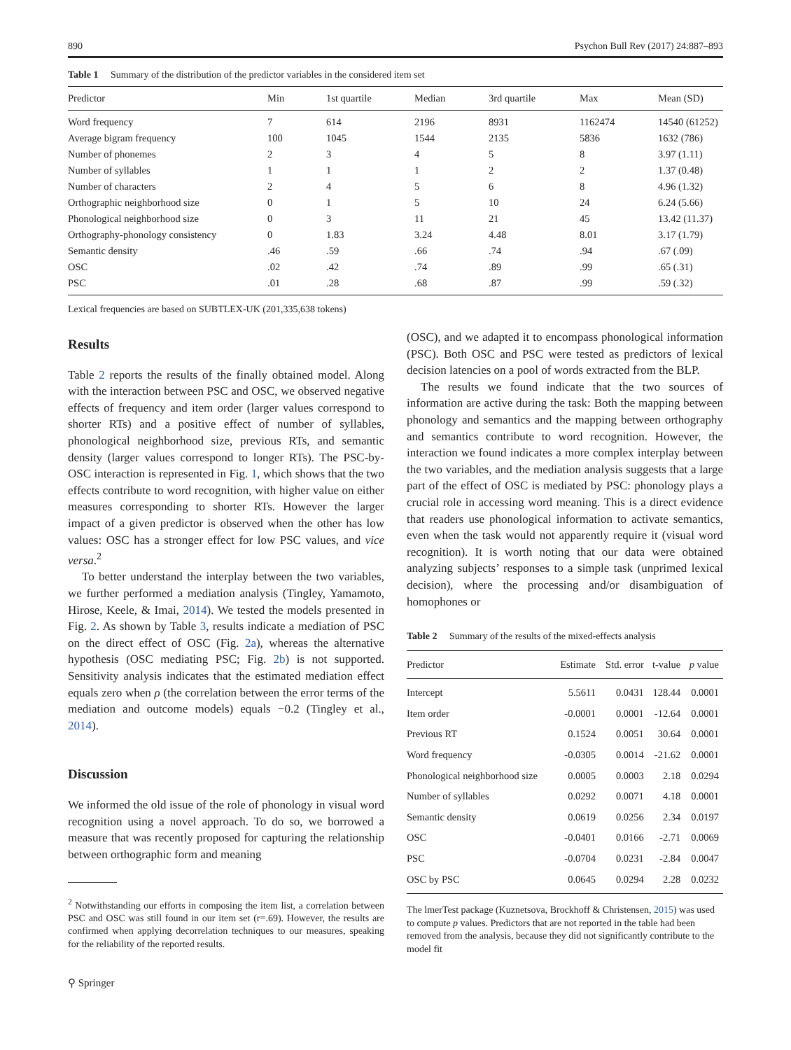890 Psychon Bull Rev (2017) 24:887–893
Table 1 Summary of the distribution of the predictor variables in the considered item set
| Predictor | Min | 1st quartile | Median | 3rd quartile | Max | Mean (SD) |
| --- | --- | --- | --- | --- | --- | --- |
| Word frequency | 7 | 614 | 2196 | 8931 | 1162474 | 14540 (61252) |
| Average bigram frequency | 100 | 1045 | 1544 | 2135 | 5836 | 1632 (786) |
| Number of phonemes | 2 | 3 | 4 | 5 | 8 | 3.97 (1.11) |
| Number of syllables | 1 | 1 | 1 | 2 | 2 | 1.37 (0.48) |
| Number of characters | 2 | 4 | 5 | 6 | 8 | 4.96 (1.32) |
| Orthographic neighborhood size | 0 | 1 | 5 | 10 | 24 | 6.24 (5.66) |
| Phonological neighborhood size | 0 | 3 | 11 | 21 | 45 | 13.42 (11.37) |
| Orthography-phonology consistency | 0 | 1.83 | 3.24 | 4.48 | 8.01 | 3.17 (1.79) |
| Semantic density | .46 | .59 | .66 | .74 | .94 | .67 (.09) |
| OSC | .02 | .42 | .74 | .89 | .99 | .65 (.31) |
| PSC | .01 | .28 | .68 | .87 | .99 | .59 (.32) |
Lexical frequencies are based on SUBTLEX-UK (201,335,638 tokens)
Results
Table 2 reports the results of the finally obtained model. Along with the interaction between PSC and OSC, we observed negative effects of frequency and item order (larger values correspond to shorter RTs) and a positive effect of number of syllables, phonological neighborhood size, previous RTs, and semantic density (larger values correspond to longer RTs). The PSC-by-OSC interaction is represented in Fig. 1, which shows that the two effects contribute to word recognition, with higher value on either measures corresponding to shorter RTs. However the larger impact of a given predictor is observed when the other has low values: OSC has a stronger effect for low PSC values, and vice versa.<sup>2</sup>
To better understand the interplay between the two variables, we further performed a mediation analysis (Tingley, Yamamoto, Hirose, Keele, & Imai, 2014). We tested the models presented in Fig. 2. As shown by Table 3, results indicate a mediation of PSC on the direct effect of OSC (Fig. 2a), whereas the alternative hypothesis (OSC mediating PSC; Fig. 2b) is not supported. Sensitivity analysis indicates that the estimated mediation effect equals zero when ρ (the correlation between the error terms of the mediation and outcome models) equals −0.2 (Tingley et al., 2014).
Discussion
We informed the old issue of the role of phonology in visual word recognition using a novel approach. To do so, we borrowed a measure that was recently proposed for capturing the relationship between orthographic form and meaning
<sup>2</sup> Notwithstanding our efforts in composing the item list, a correlation between PSC and OSC was still found in our item set (r=.69). However, the results are confirmed when applying decorrelation techniques to our measures, speaking for the reliability of the reported results.
(OSC), and we adapted it to encompass phonological information (PSC). Both OSC and PSC were tested as predictors of lexical decision latencies on a pool of words extracted from the BLP.
The results we found indicate that the two sources of information are active during the task: Both the mapping between phonology and semantics and the mapping between orthography and semantics contribute to word recognition. However, the interaction we found indicates a more complex interplay between the two variables, and the mediation analysis suggests that a large part of the effect of OSC is mediated by PSC: phonology plays a crucial role in accessing word meaning. This is a direct evidence that readers use phonological information to activate semantics, even when the task would not apparently require it (visual word recognition). It is worth noting that our data were obtained analyzing subjects’ responses to a simple task (unprimed lexical decision), where the processing and/or disambiguation of homophones or
Table 2 Summary of the results of the mixed-effects analysis
| Predictor | Estimate | Std. error | t-value | p value |
| --- | --- | --- | --- | --- |
| Intercept | 5.5611 | 0.0431 | 128.44 | 0.0001 |
| Item order | -0.0001 | 0.0001 | -12.64 | 0.0001 |
| Previous RT | 0.1524 | 0.0051 | 30.64 | 0.0001 |
| Word frequency | -0.0305 | 0.0014 | -21.62 | 0.0001 |
| Phonological neighborhood size | 0.0005 | 0.0003 | 2.18 | 0.0294 |
| Number of syllables | 0.0292 | 0.0071 | 4.18 | 0.0001 |
| Semantic density | 0.0619 | 0.0256 | 2.34 | 0.0197 |
| OSC | -0.0401 | 0.0166 | -2.71 | 0.0069 |
| PSC | -0.0704 | 0.0231 | -2.84 | 0.0047 |
| OSC by PSC | 0.0645 | 0.0294 | 2.28 | 0.0232 |
The lmerTest package (Kuznetsova, Brockhoff & Christensen, 2015) was used to compute p values. Predictors that are not reported in the table had been removed from the analysis, because they did not significantly contribute to the model fit
⚲ Springer